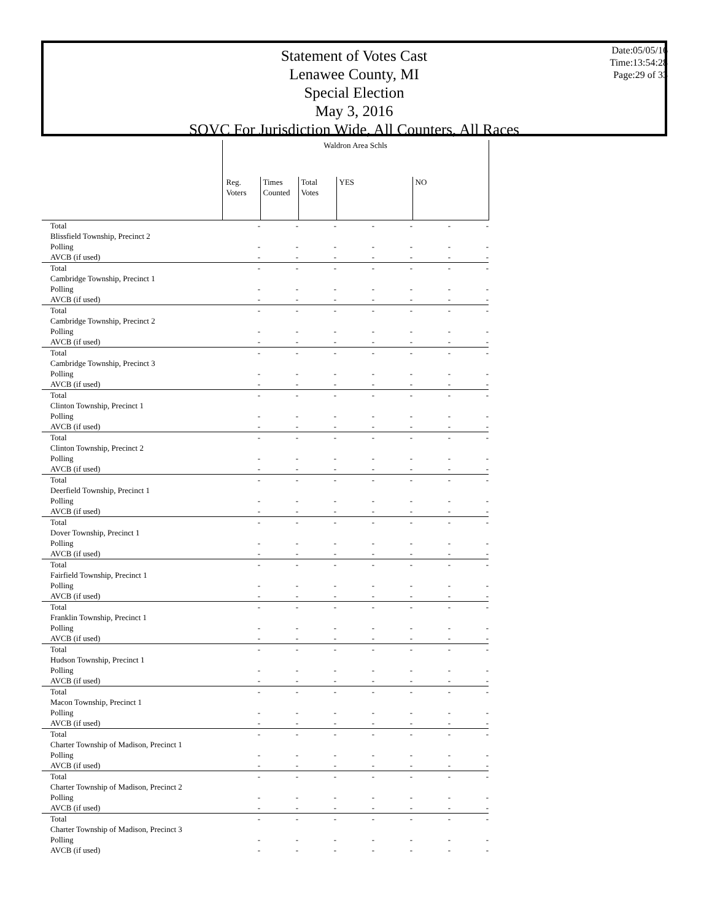Statement of Votes Cast
Lenawee County, MI
Special Election
May 3, 2016
SOVC For Jurisdiction Wide, All Counters, All Races
Date:05/05/16
Time:13:54:28
Page:29 of 33
| | Waldron Area Schls | | | | | | |
| | Reg. Voters | Times Counted | Total Votes | YES | | NO | |
| Total | - | - | - | - | - | - | - |
| Blissfield Township, Precinct 2 | | | | | | | |
| Polling | - | - | - | - | - | - | - |
| AVCB (if used) | - | - | - | - | - | - | - |
| Total | - | - | - | - | - | - | - |
| Cambridge Township, Precinct 1 | | | | | | | |
| Polling | - | - | - | - | - | - | - |
| AVCB (if used) | - | - | - | - | - | - | - |
| Total | - | - | - | - | - | - | - |
| Cambridge Township, Precinct 2 | | | | | | | |
| Polling | - | - | - | - | - | - | - |
| AVCB (if used) | - | - | - | - | - | - | - |
| Total | - | - | - | - | - | - | - |
| Cambridge Township, Precinct 3 | | | | | | | |
| Polling | - | - | - | - | - | - | - |
| AVCB (if used) | - | - | - | - | - | - | - |
| Total | - | - | - | - | - | - | - |
| Clinton Township, Precinct 1 | | | | | | | |
| Polling | - | - | - | - | - | - | - |
| AVCB (if used) | - | - | - | - | - | - | - |
| Total | - | - | - | - | - | - | - |
| Clinton Township, Precinct 2 | | | | | | | |
| Polling | - | - | - | - | - | - | - |
| AVCB (if used) | - | - | - | - | - | - | - |
| Total | - | - | - | - | - | - | - |
| Deerfield Township, Precinct 1 | | | | | | | |
| Polling | - | - | - | - | - | - | - |
| AVCB (if used) | - | - | - | - | - | - | - |
| Total | - | - | - | - | - | - | - |
| Dover Township, Precinct 1 | | | | | | | |
| Polling | - | - | - | - | - | - | - |
| AVCB (if used) | - | - | - | - | - | - | - |
| Total | - | - | - | - | - | - | - |
| Fairfield Township, Precinct 1 | | | | | | | |
| Polling | - | - | - | - | - | - | - |
| AVCB (if used) | - | - | - | - | - | - | - |
| Total | - | - | - | - | - | - | - |
| Franklin Township, Precinct 1 | | | | | | | |
| Polling | - | - | - | - | - | - | - |
| AVCB (if used) | - | - | - | - | - | - | - |
| Total | - | - | - | - | - | - | - |
| Hudson Township, Precinct 1 | | | | | | | |
| Polling | - | - | - | - | - | - | - |
| AVCB (if used) | - | - | - | - | - | - | - |
| Total | - | - | - | - | - | - | - |
| Macon Township, Precinct 1 | | | | | | | |
| Polling | - | - | - | - | - | - | - |
| AVCB (if used) | - | - | - | - | - | - | - |
| Total | - | - | - | - | - | - | - |
| Charter Township of Madison, Precinct 1 | | | | | | | |
| Polling | - | - | - | - | - | - | - |
| AVCB (if used) | - | - | - | - | - | - | - |
| Total | - | - | - | - | - | - | - |
| Charter Township of Madison, Precinct 2 | | | | | | | |
| Polling | - | - | - | - | - | - | - |
| AVCB (if used) | - | - | - | - | - | - | - |
| Total | - | - | - | - | - | - | - |
| Charter Township of Madison, Precinct 3 | | | | | | | |
| Polling | - | - | - | - | - | - | - |
| AVCB (if used) | - | - | - | - | - | - | - |